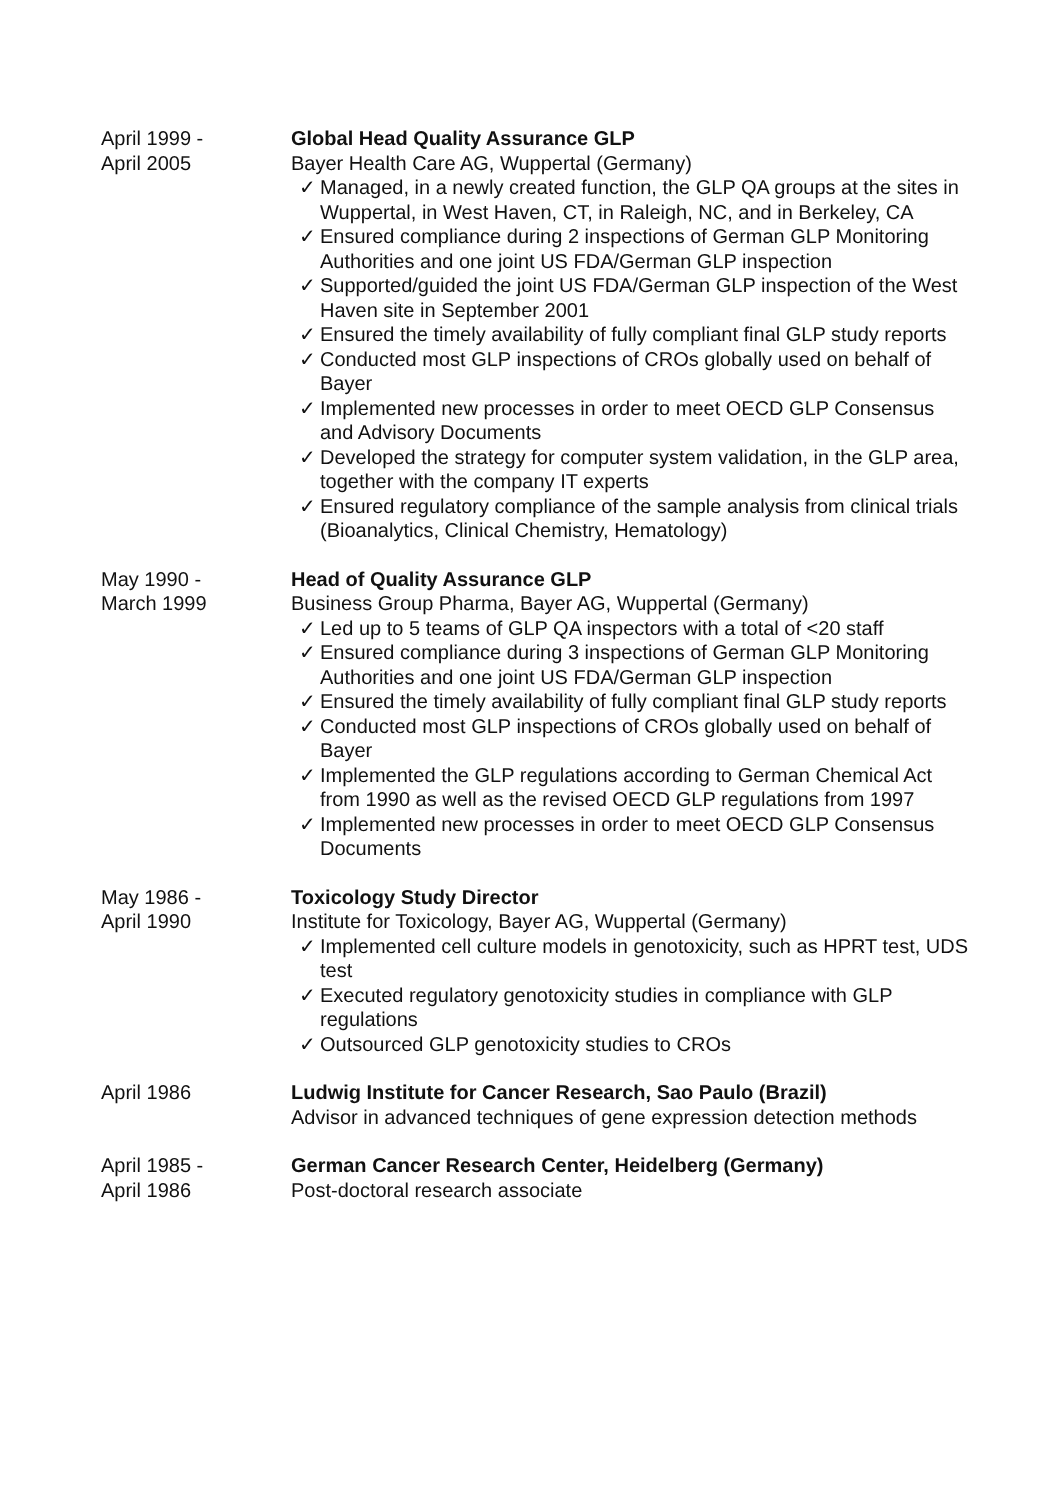April 1999 -
April 2005
Global Head Quality Assurance GLP
Bayer Health Care AG, Wuppertal (Germany)
✓ Managed, in a newly created function, the GLP QA groups at the sites in Wuppertal, in West Haven, CT, in Raleigh, NC, and in Berkeley, CA
✓ Ensured compliance during 2 inspections of German GLP Monitoring Authorities and one joint US FDA/German GLP inspection
✓ Supported/guided the joint US FDA/German GLP inspection of the West Haven site in September 2001
✓ Ensured the timely availability of fully compliant final GLP study reports
✓ Conducted most GLP inspections of CROs globally used on behalf of Bayer
✓ Implemented new processes in order to meet OECD GLP Consensus and Advisory Documents
✓ Developed the strategy for computer system validation, in the GLP area, together with the company IT experts
✓ Ensured regulatory compliance of the sample analysis from clinical trials (Bioanalytics, Clinical Chemistry, Hematology)
May 1990 -
March 1999
Head of Quality Assurance GLP
Business Group Pharma, Bayer AG, Wuppertal (Germany)
✓ Led up to 5 teams of GLP QA inspectors with a total of <20 staff
✓ Ensured compliance during 3 inspections of German GLP Monitoring Authorities and one joint US FDA/German GLP inspection
✓ Ensured the timely availability of fully compliant final GLP study reports
✓ Conducted most GLP inspections of CROs globally used on behalf of Bayer
✓ Implemented the GLP regulations according to German Chemical Act from 1990 as well as the revised OECD GLP regulations from 1997
✓ Implemented new processes in order to meet OECD GLP Consensus Documents
May 1986 -
April 1990
Toxicology Study Director
Institute for Toxicology, Bayer AG, Wuppertal (Germany)
✓ Implemented cell culture models in genotoxicity, such as HPRT test, UDS test
✓ Executed regulatory genotoxicity studies in compliance with GLP regulations
✓ Outsourced GLP genotoxicity studies to CROs
April 1986 Ludwig Institute for Cancer Research, Sao Paulo (Brazil)
Advisor in advanced techniques of gene expression detection methods
April 1985 -
April 1986
German Cancer Research Center, Heidelberg (Germany)
Post-doctoral research associate